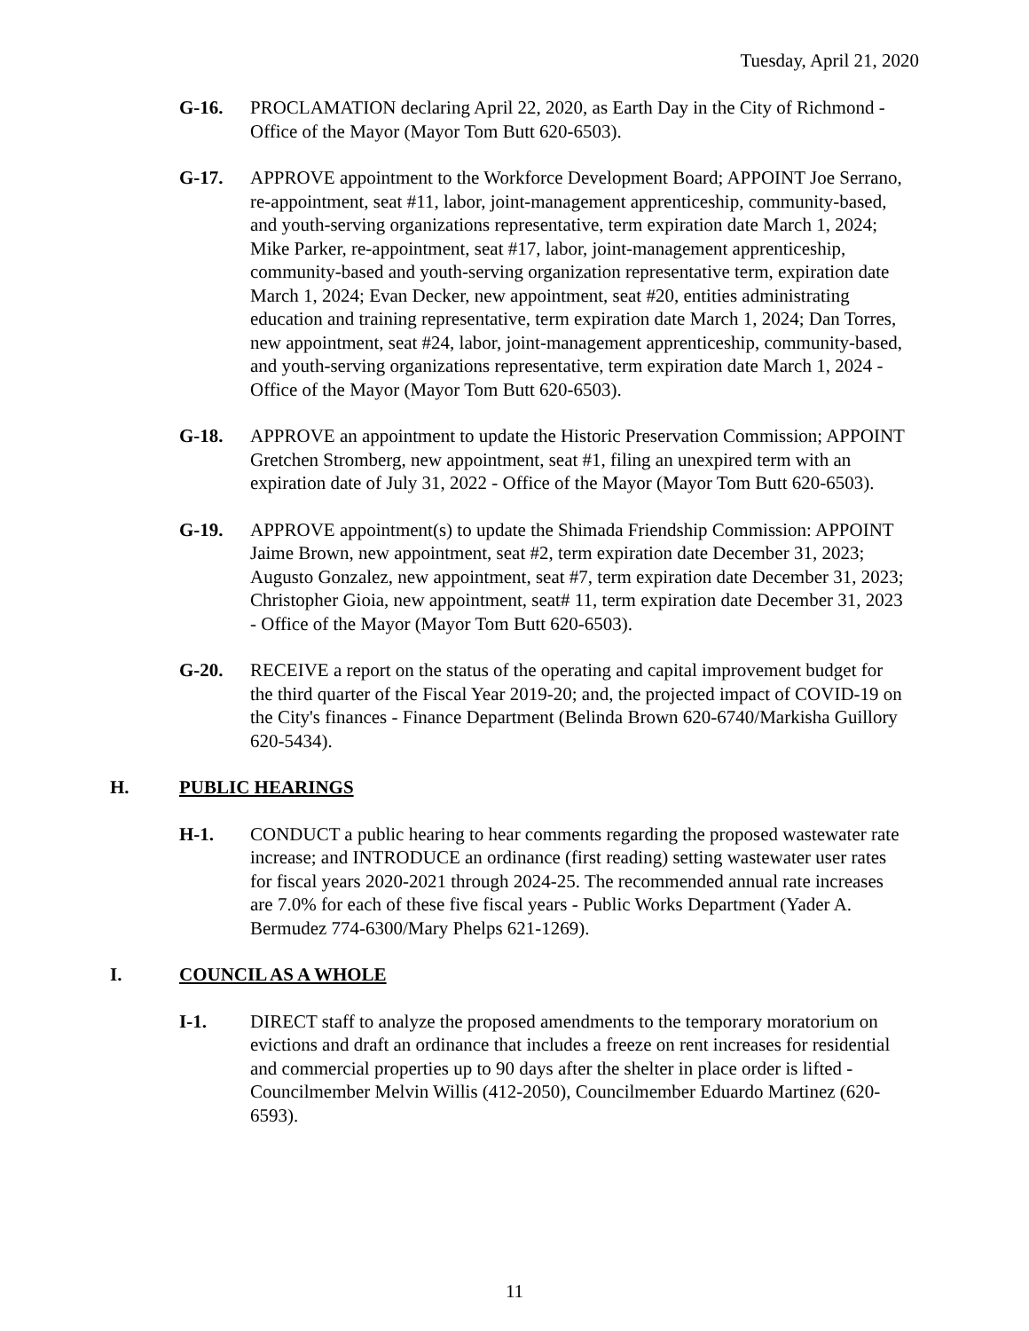Tuesday, April 21, 2020
G-16. PROCLAMATION declaring April 22, 2020, as Earth Day in the City of Richmond - Office of the Mayor (Mayor Tom Butt 620-6503).
G-17. APPROVE appointment to the Workforce Development Board; APPOINT Joe Serrano, re-appointment, seat #11, labor, joint-management apprenticeship, community-based, and youth-serving organizations representative, term expiration date March 1, 2024; Mike Parker, re-appointment, seat #17, labor, joint-management apprenticeship, community-based and youth-serving organization representative term, expiration date March 1, 2024; Evan Decker, new appointment, seat #20, entities administrating education and training representative, term expiration date March 1, 2024; Dan Torres, new appointment, seat #24, labor, joint-management apprenticeship, community-based, and youth-serving organizations representative, term expiration date March 1, 2024 - Office of the Mayor (Mayor Tom Butt 620-6503).
G-18. APPROVE an appointment to update the Historic Preservation Commission; APPOINT Gretchen Stromberg, new appointment, seat #1, filing an unexpired term with an expiration date of July 31, 2022 - Office of the Mayor (Mayor Tom Butt 620-6503).
G-19. APPROVE appointment(s) to update the Shimada Friendship Commission: APPOINT Jaime Brown, new appointment, seat #2, term expiration date December 31, 2023; Augusto Gonzalez, new appointment, seat #7, term expiration date December 31, 2023; Christopher Gioia, new appointment, seat# 11, term expiration date December 31, 2023 - Office of the Mayor (Mayor Tom Butt 620-6503).
G-20. RECEIVE a report on the status of the operating and capital improvement budget for the third quarter of the Fiscal Year 2019-20; and, the projected impact of COVID-19 on the City's finances - Finance Department (Belinda Brown 620-6740/Markisha Guillory 620-5434).
H. PUBLIC HEARINGS
H-1. CONDUCT a public hearing to hear comments regarding the proposed wastewater rate increase; and INTRODUCE an ordinance (first reading) setting wastewater user rates for fiscal years 2020-2021 through 2024-25. The recommended annual rate increases are 7.0% for each of these five fiscal years - Public Works Department (Yader A. Bermudez 774-6300/Mary Phelps 621-1269).
I. COUNCIL AS A WHOLE
I-1. DIRECT staff to analyze the proposed amendments to the temporary moratorium on evictions and draft an ordinance that includes a freeze on rent increases for residential and commercial properties up to 90 days after the shelter in place order is lifted - Councilmember Melvin Willis (412-2050), Councilmember Eduardo Martinez (620-6593).
11